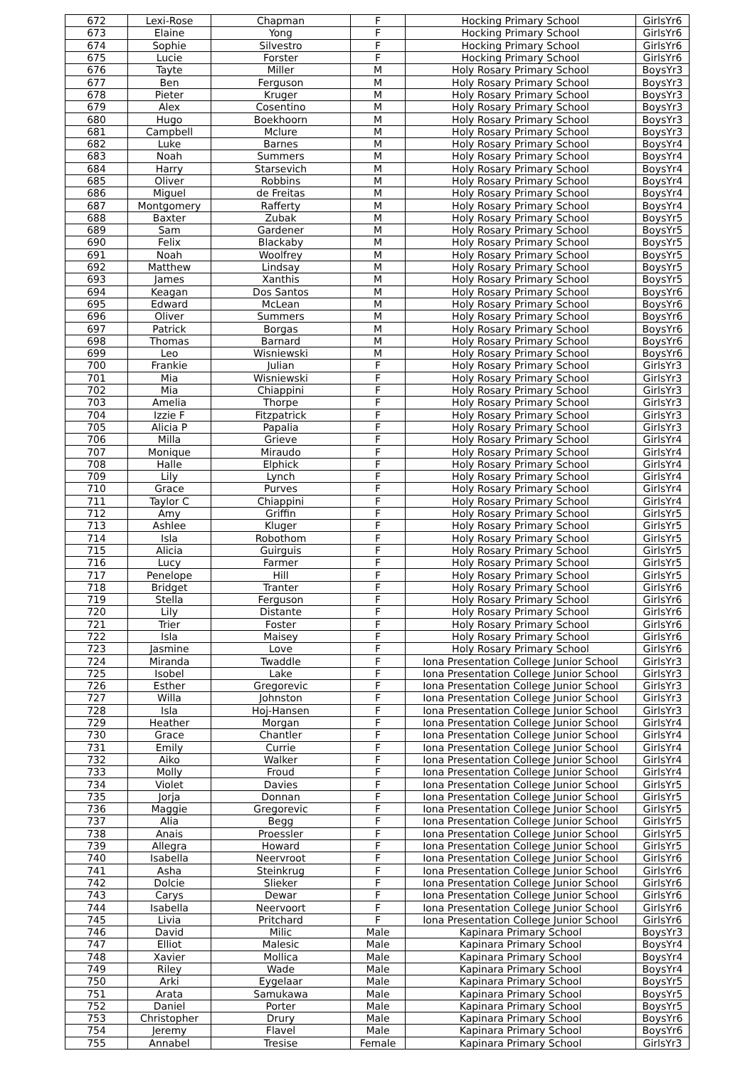| 672 | Lexi-Rose | Chapman | F | Hocking Primary School | GirlsYr6 |
| 673 | Elaine | Yong | F | Hocking Primary School | GirlsYr6 |
| 674 | Sophie | Silvestro | F | Hocking Primary School | GirlsYr6 |
| 675 | Lucie | Forster | F | Hocking Primary School | GirlsYr6 |
| 676 | Tayte | Miller | M | Holy Rosary Primary School | BoysYr3 |
| 677 | Ben | Ferguson | M | Holy Rosary Primary School | BoysYr3 |
| 678 | Pieter | Kruger | M | Holy Rosary Primary School | BoysYr3 |
| 679 | Alex | Cosentino | M | Holy Rosary Primary School | BoysYr3 |
| 680 | Hugo | Boekhoorn | M | Holy Rosary Primary School | BoysYr3 |
| 681 | Campbell | Mclure | M | Holy Rosary Primary School | BoysYr3 |
| 682 | Luke | Barnes | M | Holy Rosary Primary School | BoysYr4 |
| 683 | Noah | Summers | M | Holy Rosary Primary School | BoysYr4 |
| 684 | Harry | Starsevich | M | Holy Rosary Primary School | BoysYr4 |
| 685 | Oliver | Robbins | M | Holy Rosary Primary School | BoysYr4 |
| 686 | Miguel | de Freitas | M | Holy Rosary Primary School | BoysYr4 |
| 687 | Montgomery | Rafferty | M | Holy Rosary Primary School | BoysYr4 |
| 688 | Baxter | Zubak | M | Holy Rosary Primary School | BoysYr5 |
| 689 | Sam | Gardener | M | Holy Rosary Primary School | BoysYr5 |
| 690 | Felix | Blackaby | M | Holy Rosary Primary School | BoysYr5 |
| 691 | Noah | Woolfrey | M | Holy Rosary Primary School | BoysYr5 |
| 692 | Matthew | Lindsay | M | Holy Rosary Primary School | BoysYr5 |
| 693 | James | Xanthis | M | Holy Rosary Primary School | BoysYr5 |
| 694 | Keagan | Dos Santos | M | Holy Rosary Primary School | BoysYr6 |
| 695 | Edward | McLean | M | Holy Rosary Primary School | BoysYr6 |
| 696 | Oliver | Summers | M | Holy Rosary Primary School | BoysYr6 |
| 697 | Patrick | Borgas | M | Holy Rosary Primary School | BoysYr6 |
| 698 | Thomas | Barnard | M | Holy Rosary Primary School | BoysYr6 |
| 699 | Leo | Wisniewski | M | Holy Rosary Primary School | BoysYr6 |
| 700 | Frankie | Julian | F | Holy Rosary Primary School | GirlsYr3 |
| 701 | Mia | Wisniewski | F | Holy Rosary Primary School | GirlsYr3 |
| 702 | Mia | Chiappini | F | Holy Rosary Primary School | GirlsYr3 |
| 703 | Amelia | Thorpe | F | Holy Rosary Primary School | GirlsYr3 |
| 704 | Izzie F | Fitzpatrick | F | Holy Rosary Primary School | GirlsYr3 |
| 705 | Alicia P | Papalia | F | Holy Rosary Primary School | GirlsYr3 |
| 706 | Milla | Grieve | F | Holy Rosary Primary School | GirlsYr4 |
| 707 | Monique | Miraudo | F | Holy Rosary Primary School | GirlsYr4 |
| 708 | Halle | Elphick | F | Holy Rosary Primary School | GirlsYr4 |
| 709 | Lily | Lynch | F | Holy Rosary Primary School | GirlsYr4 |
| 710 | Grace | Purves | F | Holy Rosary Primary School | GirlsYr4 |
| 711 | Taylor C | Chiappini | F | Holy Rosary Primary School | GirlsYr4 |
| 712 | Amy | Griffin | F | Holy Rosary Primary School | GirlsYr5 |
| 713 | Ashlee | Kluger | F | Holy Rosary Primary School | GirlsYr5 |
| 714 | Isla | Robothom | F | Holy Rosary Primary School | GirlsYr5 |
| 715 | Alicia | Guirguis | F | Holy Rosary Primary School | GirlsYr5 |
| 716 | Lucy | Farmer | F | Holy Rosary Primary School | GirlsYr5 |
| 717 | Penelope | Hill | F | Holy Rosary Primary School | GirlsYr5 |
| 718 | Bridget | Tranter | F | Holy Rosary Primary School | GirlsYr6 |
| 719 | Stella | Ferguson | F | Holy Rosary Primary School | GirlsYr6 |
| 720 | Lily | Distante | F | Holy Rosary Primary School | GirlsYr6 |
| 721 | Trier | Foster | F | Holy Rosary Primary School | GirlsYr6 |
| 722 | Isla | Maisey | F | Holy Rosary Primary School | GirlsYr6 |
| 723 | Jasmine | Love | F | Holy Rosary Primary School | GirlsYr6 |
| 724 | Miranda | Twaddle | F | Iona Presentation College Junior School | GirlsYr3 |
| 725 | Isobel | Lake | F | Iona Presentation College Junior School | GirlsYr3 |
| 726 | Esther | Gregorevic | F | Iona Presentation College Junior School | GirlsYr3 |
| 727 | Willa | Johnston | F | Iona Presentation College Junior School | GirlsYr3 |
| 728 | Isla | Hoj-Hansen | F | Iona Presentation College Junior School | GirlsYr3 |
| 729 | Heather | Morgan | F | Iona Presentation College Junior School | GirlsYr4 |
| 730 | Grace | Chantler | F | Iona Presentation College Junior School | GirlsYr4 |
| 731 | Emily | Currie | F | Iona Presentation College Junior School | GirlsYr4 |
| 732 | Aiko | Walker | F | Iona Presentation College Junior School | GirlsYr4 |
| 733 | Molly | Froud | F | Iona Presentation College Junior School | GirlsYr4 |
| 734 | Violet | Davies | F | Iona Presentation College Junior School | GirlsYr5 |
| 735 | Jorja | Donnan | F | Iona Presentation College Junior School | GirlsYr5 |
| 736 | Maggie | Gregorevic | F | Iona Presentation College Junior School | GirlsYr5 |
| 737 | Alia | Begg | F | Iona Presentation College Junior School | GirlsYr5 |
| 738 | Anais | Proessler | F | Iona Presentation College Junior School | GirlsYr5 |
| 739 | Allegra | Howard | F | Iona Presentation College Junior School | GirlsYr5 |
| 740 | Isabella | Neervroot | F | Iona Presentation College Junior School | GirlsYr6 |
| 741 | Asha | Steinkrug | F | Iona Presentation College Junior School | GirlsYr6 |
| 742 | Dolcie | Slieker | F | Iona Presentation College Junior School | GirlsYr6 |
| 743 | Carys | Dewar | F | Iona Presentation College Junior School | GirlsYr6 |
| 744 | Isabella | Neervoort | F | Iona Presentation College Junior School | GirlsYr6 |
| 745 | Livia | Pritchard | F | Iona Presentation College Junior School | GirlsYr6 |
| 746 | David | Milic | Male | Kapinara Primary School | BoysYr3 |
| 747 | Elliot | Malesic | Male | Kapinara Primary School | BoysYr4 |
| 748 | Xavier | Mollica | Male | Kapinara Primary School | BoysYr4 |
| 749 | Riley | Wade | Male | Kapinara Primary School | BoysYr4 |
| 750 | Arki | Eygelaar | Male | Kapinara Primary School | BoysYr5 |
| 751 | Arata | Samukawa | Male | Kapinara Primary School | BoysYr5 |
| 752 | Daniel | Porter | Male | Kapinara Primary School | BoysYr5 |
| 753 | Christopher | Drury | Male | Kapinara Primary School | BoysYr6 |
| 754 | Jeremy | Flavel | Male | Kapinara Primary School | BoysYr6 |
| 755 | Annabel | Tresise | Female | Kapinara Primary School | GirlsYr3 |